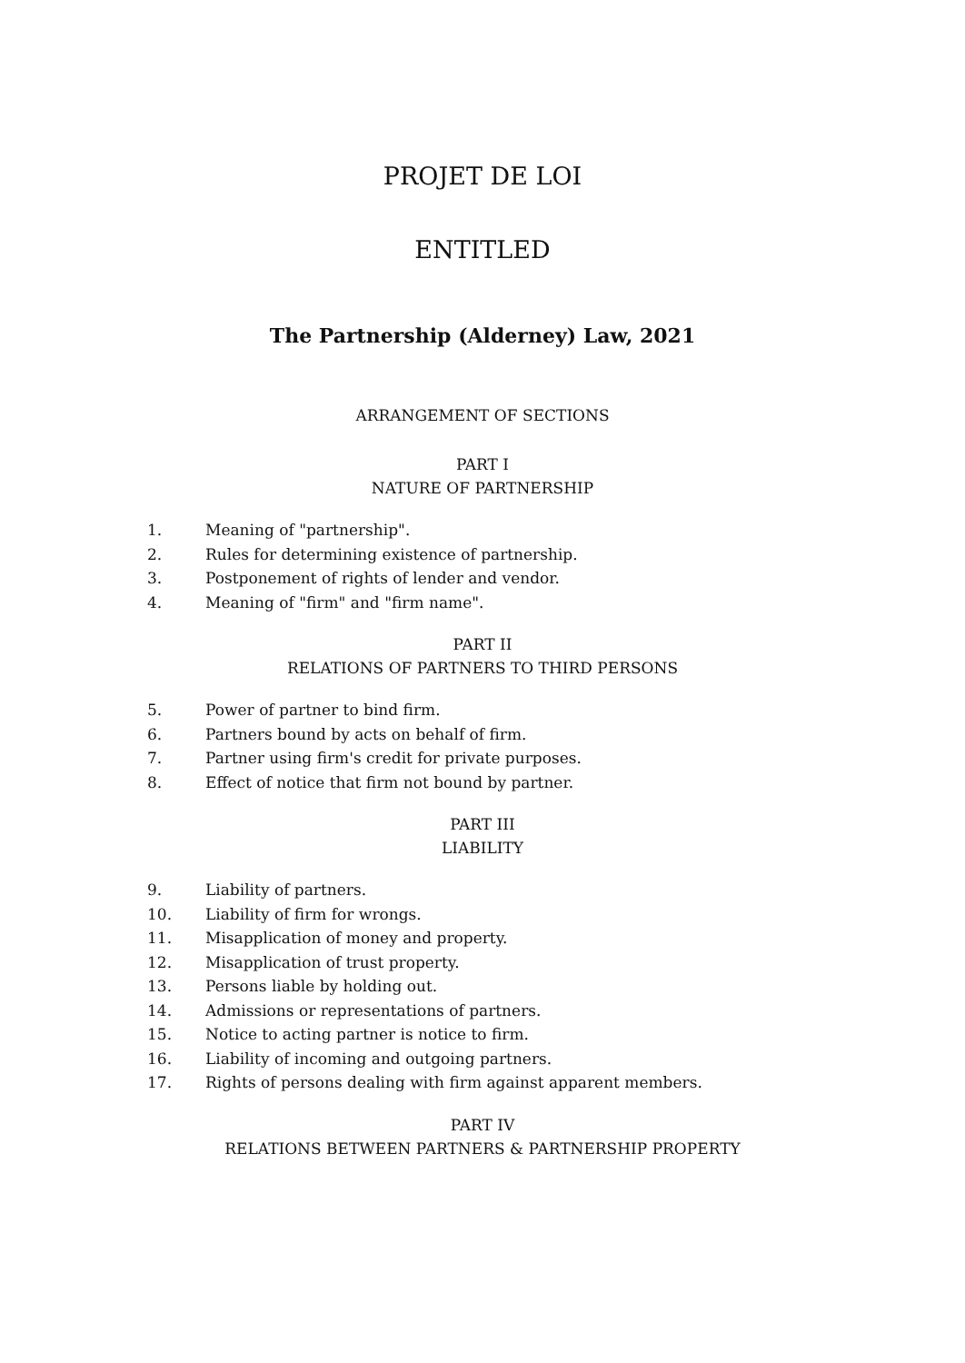PROJET DE LOI
ENTITLED
The Partnership (Alderney) Law, 2021
ARRANGEMENT OF SECTIONS
PART I
NATURE OF PARTNERSHIP
1. Meaning of "partnership".
2. Rules for determining existence of partnership.
3. Postponement of rights of lender and vendor.
4. Meaning of "firm" and "firm name".
PART II
RELATIONS OF PARTNERS TO THIRD PERSONS
5. Power of partner to bind firm.
6. Partners bound by acts on behalf of firm.
7. Partner using firm's credit for private purposes.
8. Effect of notice that firm not bound by partner.
PART III
LIABILITY
9. Liability of partners.
10. Liability of firm for wrongs.
11. Misapplication of money and property.
12. Misapplication of trust property.
13. Persons liable by holding out.
14. Admissions or representations of partners.
15. Notice to acting partner is notice to firm.
16. Liability of incoming and outgoing partners.
17. Rights of persons dealing with firm against apparent members.
PART IV
RELATIONS BETWEEN PARTNERS & PARTNERSHIP PROPERTY